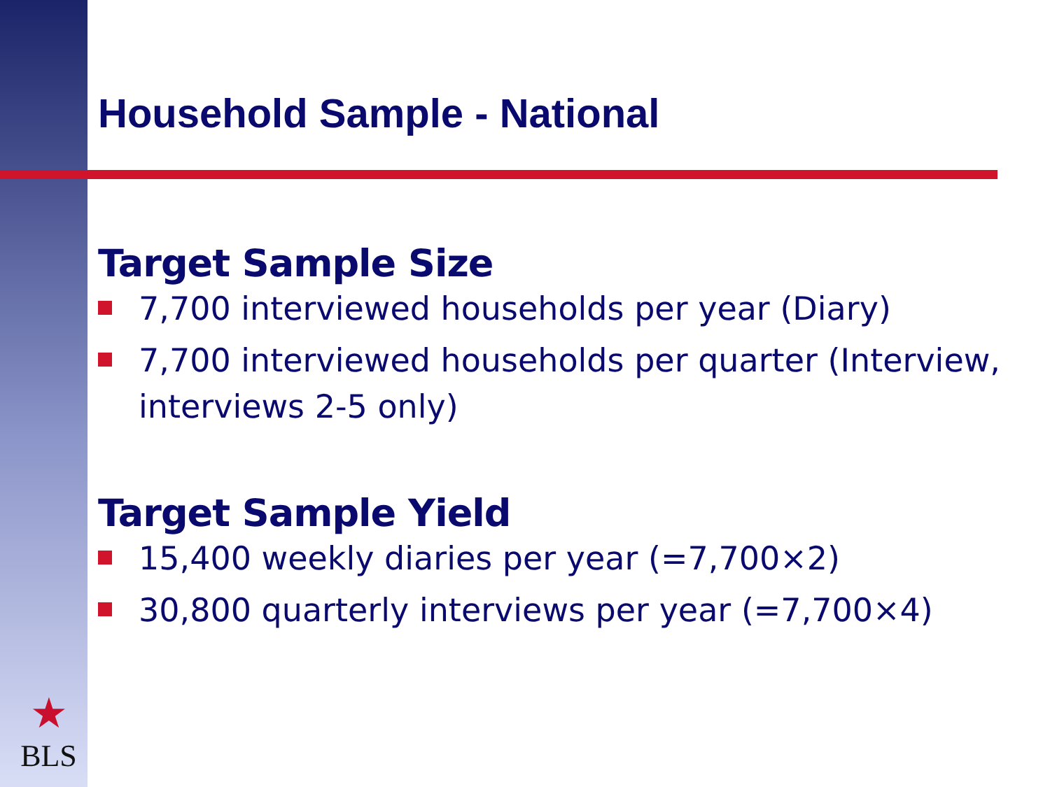Household Sample - National
Target Sample Size
7,700 interviewed households per year (Diary)
7,700 interviewed households per quarter (Interview, interviews 2-5 only)
Target Sample Yield
15,400 weekly diaries per year (=7,700×2)
30,800 quarterly interviews per year (=7,700×4)
★
BLS